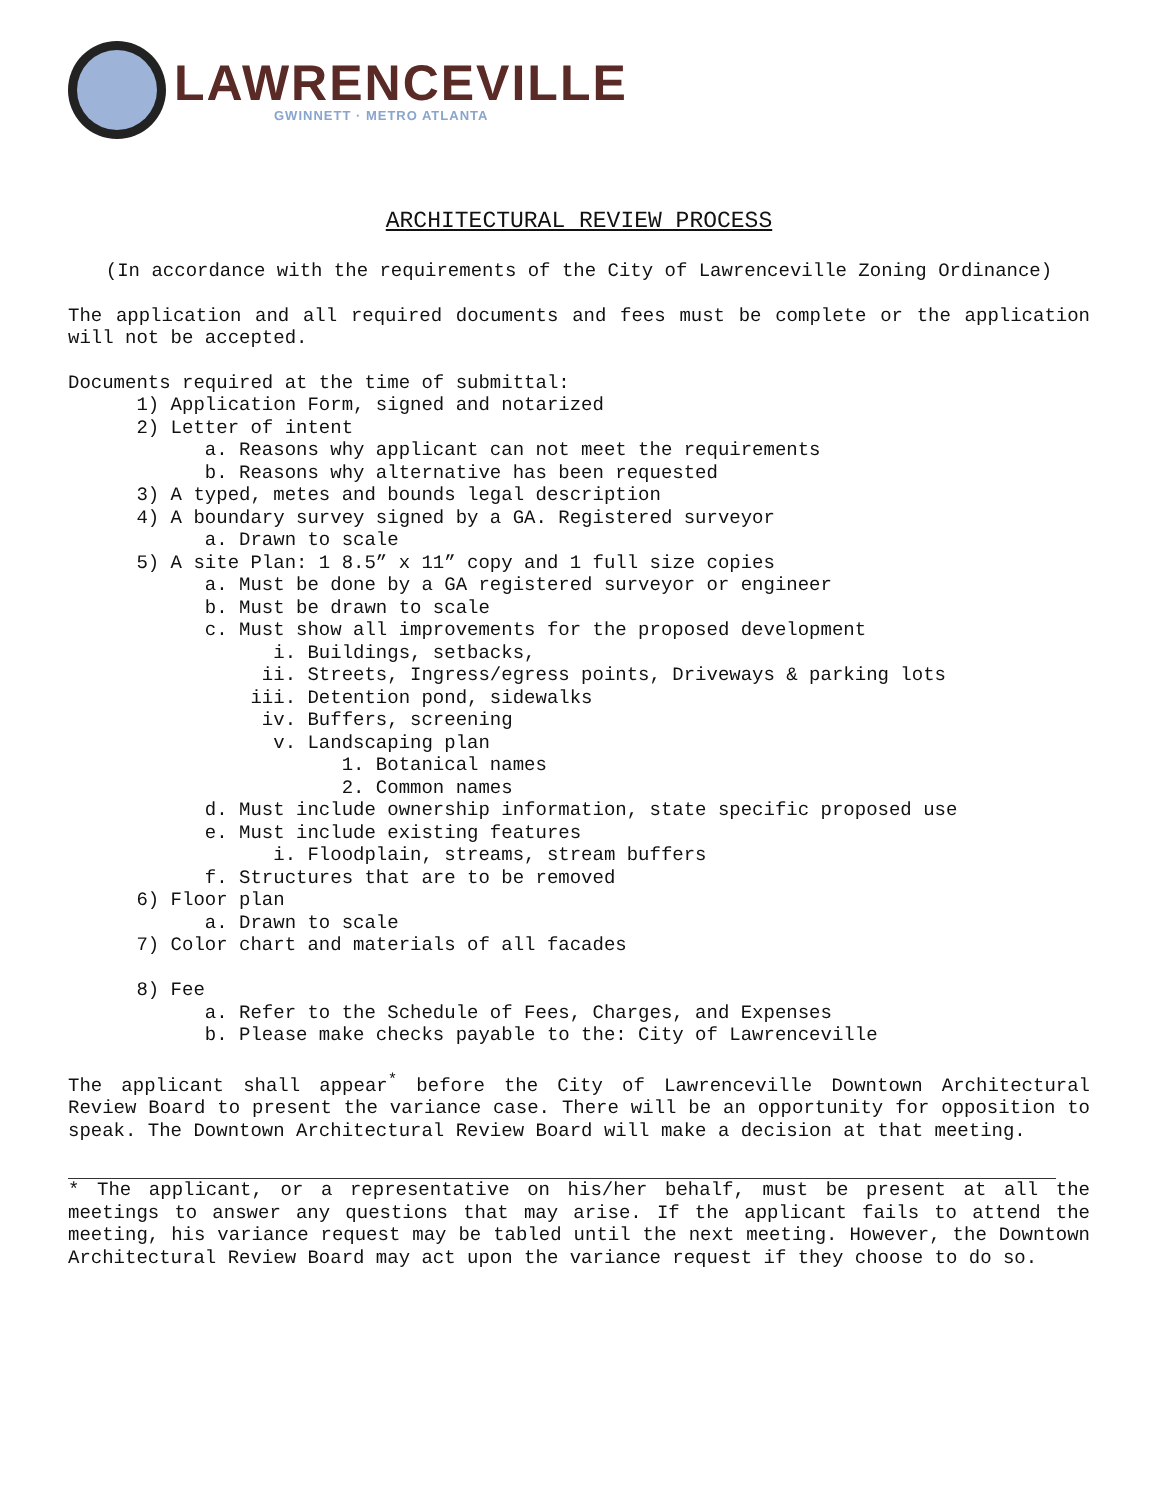LAWRENCEVILLE
GWINNETT · METRO ATLANTA
ARCHITECTURAL REVIEW PROCESS
(In accordance with the requirements of the City of Lawrenceville Zoning Ordinance)
The application and all required documents and fees must be complete or the application will not be accepted.
Documents required at the time of submittal:
      1) Application Form, signed and notarized
      2) Letter of intent
            a. Reasons why applicant can not meet the requirements
            b. Reasons why alternative has been requested
      3) A typed, metes and bounds legal description
      4) A boundary survey signed by a GA. Registered surveyor
            a. Drawn to scale
      5) A site Plan: 1 8.5” x 11” copy and 1 full size copies
            a. Must be done by a GA registered surveyor or engineer
            b. Must be drawn to scale
            c. Must show all improvements for the proposed development
                  i. Buildings, setbacks,
                 ii. Streets, Ingress/egress points, Driveways & parking lots
                iii. Detention pond, sidewalks
                 iv. Buffers, screening
                  v. Landscaping plan
                        1. Botanical names
                        2. Common names
            d. Must include ownership information, state specific proposed use
            e. Must include existing features
                  i. Floodplain, streams, stream buffers
            f. Structures that are to be removed
      6) Floor plan
            a. Drawn to scale
      7) Color chart and materials of all facades

      8) Fee
            a. Refer to the Schedule of Fees, Charges, and Expenses
            b. Please make checks payable to the: City of Lawrenceville
The applicant shall appear<sup>*</sup> before the City of Lawrenceville Downtown Architectural Review Board to present the variance case. There will be an opportunity for opposition to speak. The Downtown Architectural Review Board will make a decision at that meeting.
* The applicant, or a representative on his/her behalf, must be present at all the meetings to answer any questions that may arise. If the applicant fails to attend the meeting, his variance request may be tabled until the next meeting. However, the Downtown Architectural Review Board may act upon the variance request if they choose to do so.